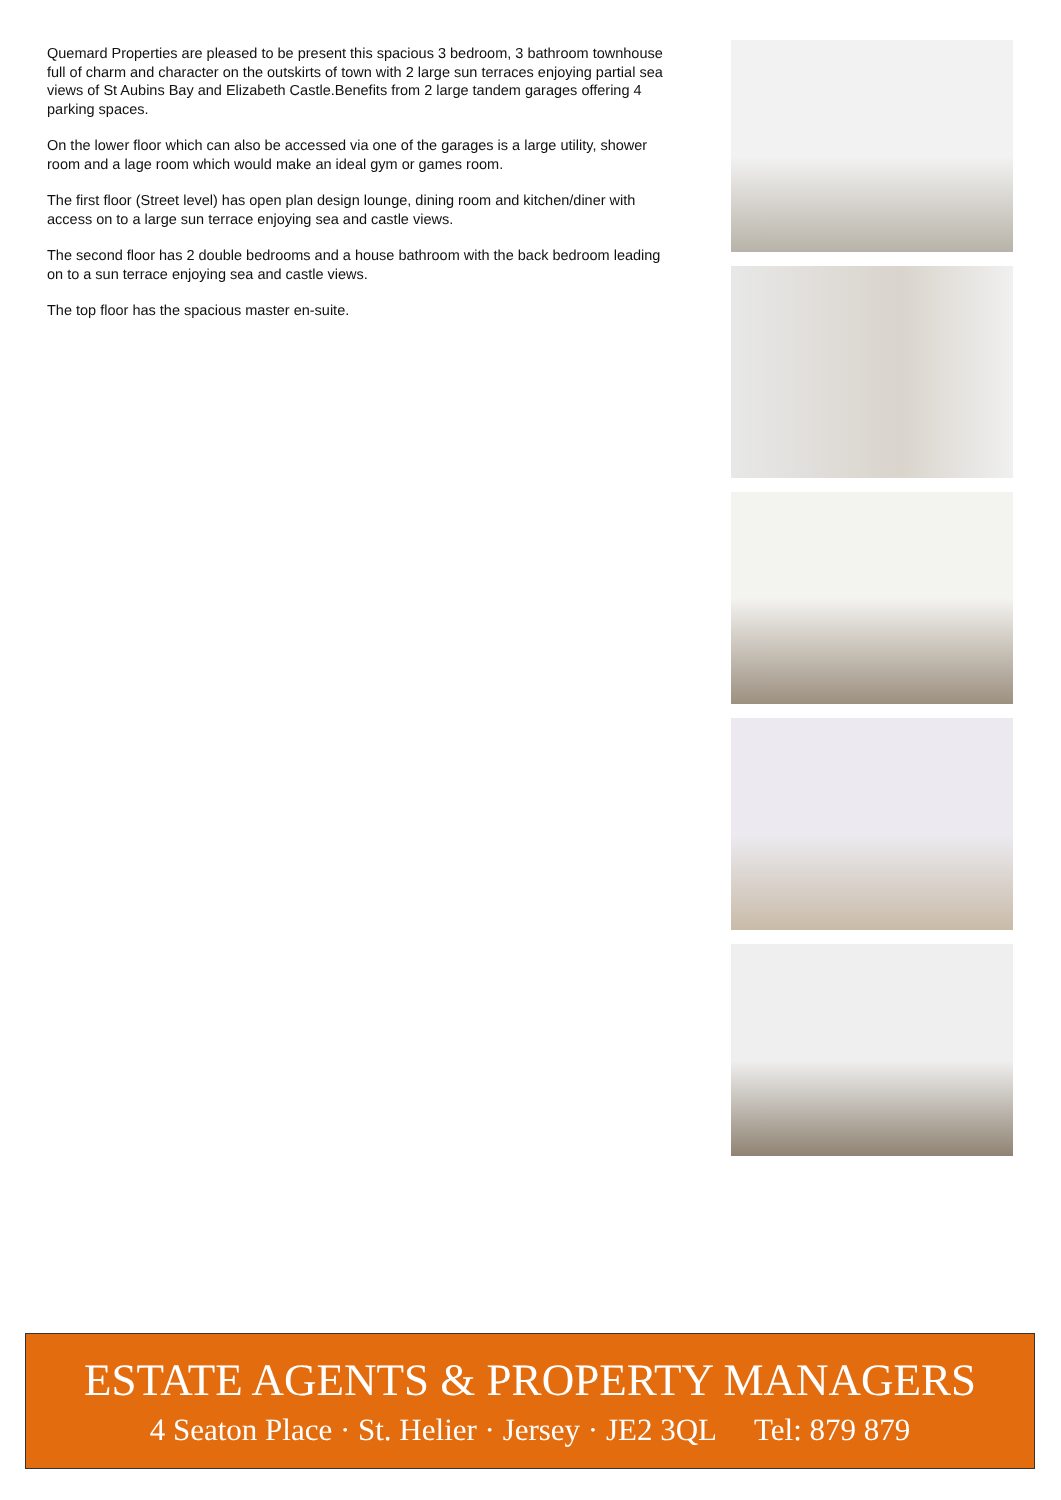Quemard Properties are pleased to be present this spacious 3 bedroom, 3 bathroom townhouse full of charm and character on the outskirts of town with 2 large sun terraces enjoying partial sea views of St Aubins Bay and Elizabeth Castle.Benefits from 2 large tandem garages offering 4 parking spaces.
On the lower floor which can also be accessed via one of the garages is a large utility, shower room and a lage room which would make an ideal gym or games room.
The first floor (Street level) has open plan design lounge, dining room and kitchen/diner with access on to a large sun terrace enjoying sea and castle views.
The second floor has 2 double bedrooms and a house bathroom with the back bedroom leading on to a sun terrace enjoying sea and castle views.
The top floor has the spacious master en-suite.
ESTATE AGENTS & PROPERTY MANAGERS
4 Seaton Place · St. Helier · Jersey · JE2 3QL Tel: 879 879